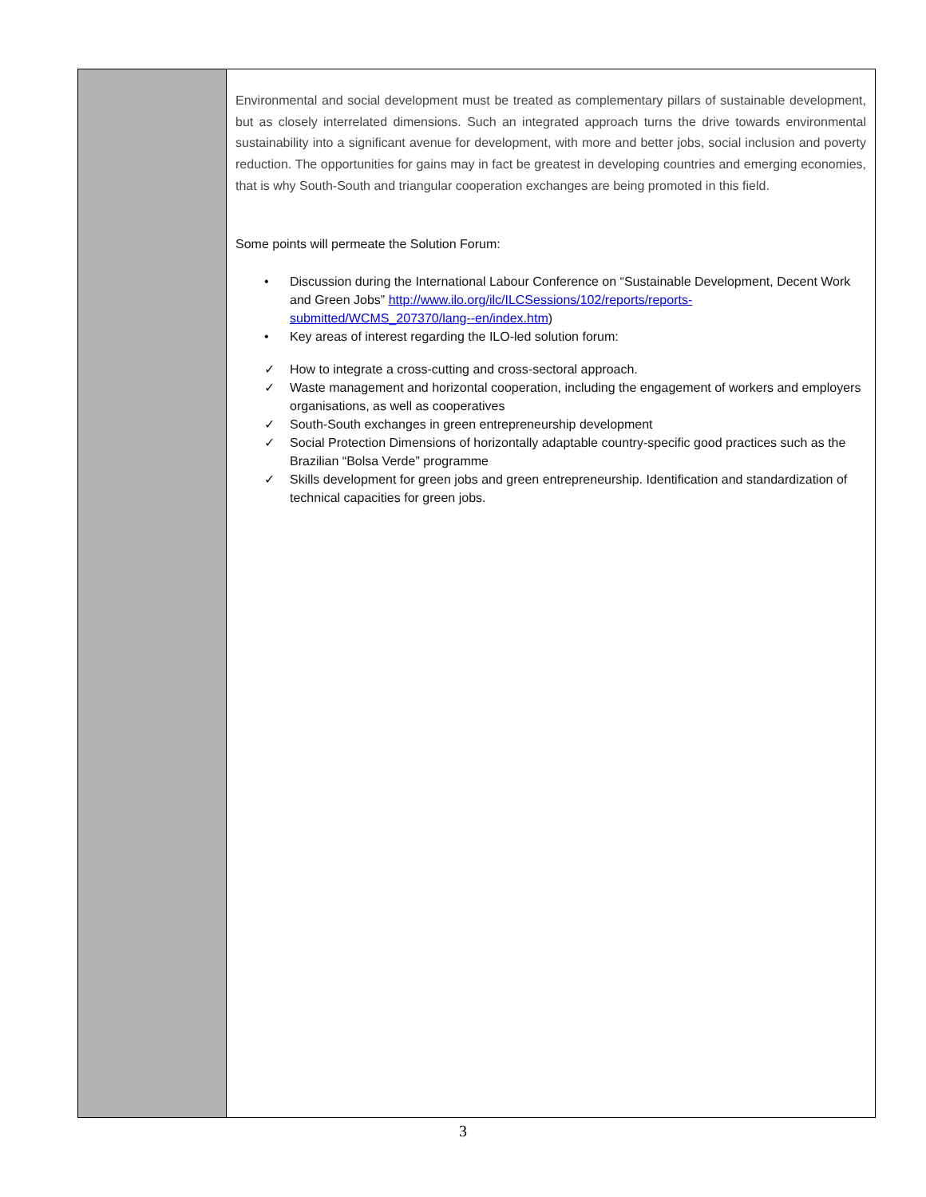| | Environmental and social development must be treated as complementary pillars of sustainable development, but as closely interrelated dimensions. Such an integrated approach turns the drive towards environmental sustainability into a significant avenue for development, with more and better jobs, social inclusion and poverty reduction. The opportunities for gains may in fact be greatest in developing countries and emerging economies, that is why South-South and triangular cooperation exchanges are being promoted in this field. Some points will permeate the Solution Forum: • Discussion during the International Labour Conference on “Sustainable Development, Decent Work and Green Jobs” http://www.ilo.org/ilc/ILCSessions/102/reports/reports-submitted/WCMS_207370/lang--en/index.htm ) • Key areas of interest regarding the ILO-led solution forum: ✓ How to integrate a cross-cutting and cross-sectoral approach. ✓ Waste management and horizontal cooperation, including the engagement of workers and employers organisations, as well as cooperatives ✓ South-South exchanges in green entrepreneurship development ✓ Social Protection Dimensions of horizontally adaptable country-specific good practices such as the Brazilian “Bolsa Verde” programme ✓ Skills development for green jobs and green entrepreneurship. Identification and standardization of technical capacities for green jobs. |
3